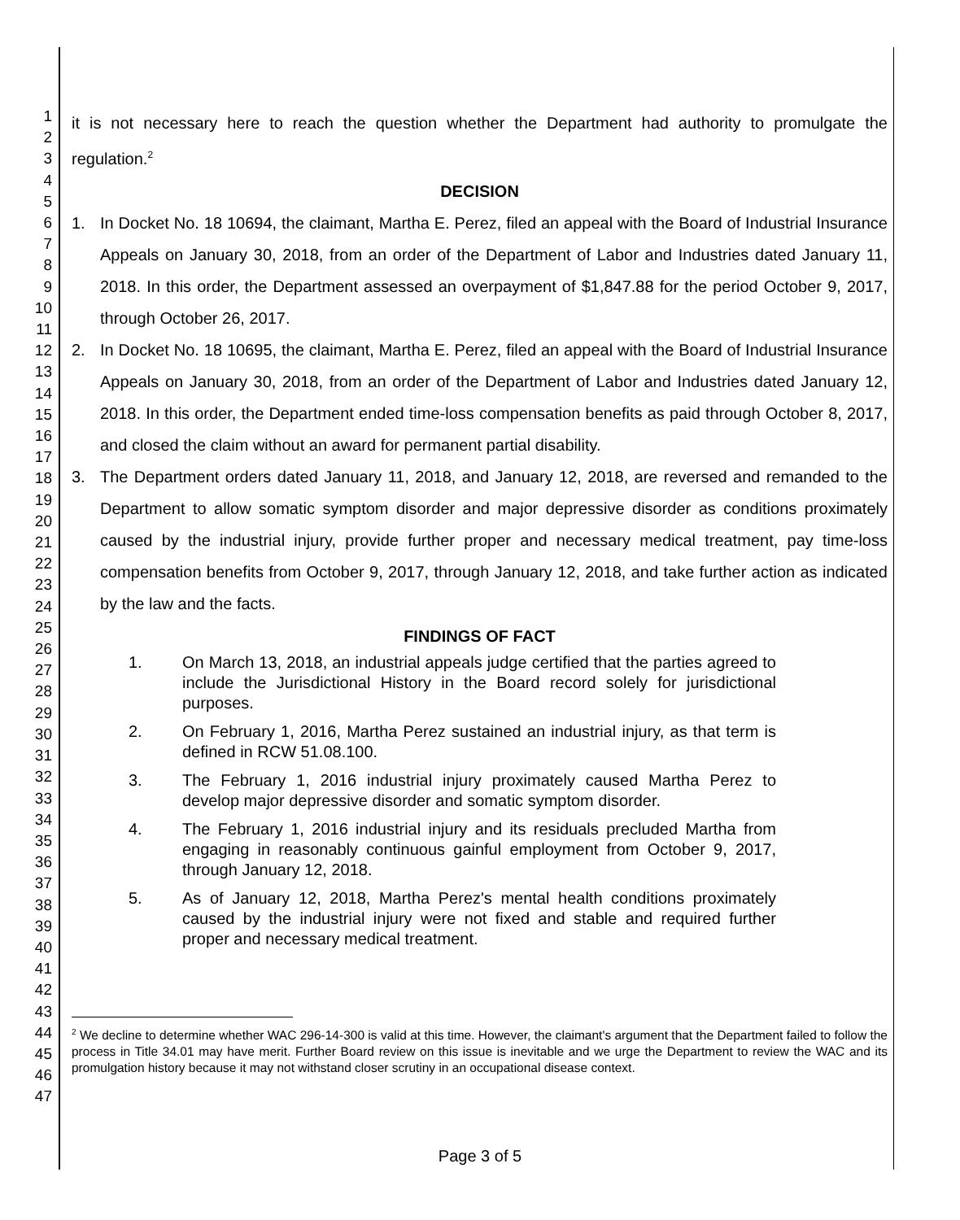1
2
3
4
5
6
7
8
9
10
11
12
13
14
15
16
17
18
19
20
21
22
23
24
25
26
27
28
29
30
31
32
33
34
35
36
37
38
39
40
41
42
43
44
45
46
47
it is not necessary here to reach the question whether the Department had authority to promulgate the regulation.<sup>2</sup>
DECISION
1. In Docket No. 18 10694, the claimant, Martha E. Perez, filed an appeal with the Board of Industrial Insurance Appeals on January 30, 2018, from an order of the Department of Labor and Industries dated January 11, 2018. In this order, the Department assessed an overpayment of $1,847.88 for the period October 9, 2017, through October 26, 2017.
2. In Docket No. 18 10695, the claimant, Martha E. Perez, filed an appeal with the Board of Industrial Insurance Appeals on January 30, 2018, from an order of the Department of Labor and Industries dated January 12, 2018. In this order, the Department ended time-loss compensation benefits as paid through October 8, 2017, and closed the claim without an award for permanent partial disability.
3. The Department orders dated January 11, 2018, and January 12, 2018, are reversed and remanded to the Department to allow somatic symptom disorder and major depressive disorder as conditions proximately caused by the industrial injury, provide further proper and necessary medical treatment, pay time-loss compensation benefits from October 9, 2017, through January 12, 2018, and take further action as indicated by the law and the facts.
FINDINGS OF FACT
1. On March 13, 2018, an industrial appeals judge certified that the parties agreed to include the Jurisdictional History in the Board record solely for jurisdictional purposes.
2. On February 1, 2016, Martha Perez sustained an industrial injury, as that term is defined in RCW 51.08.100.
3. The February 1, 2016 industrial injury proximately caused Martha Perez to develop major depressive disorder and somatic symptom disorder.
4. The February 1, 2016 industrial injury and its residuals precluded Martha from engaging in reasonably continuous gainful employment from October 9, 2017, through January 12, 2018.
5. As of January 12, 2018, Martha Perez's mental health conditions proximately caused by the industrial injury were not fixed and stable and required further proper and necessary medical treatment.
<sup>2</sup> We decline to determine whether WAC 296-14-300 is valid at this time. However, the claimant's argument that the Department failed to follow the process in Title 34.01 may have merit. Further Board review on this issue is inevitable and we urge the Department to review the WAC and its promulgation history because it may not withstand closer scrutiny in an occupational disease context.
Page 3 of 5